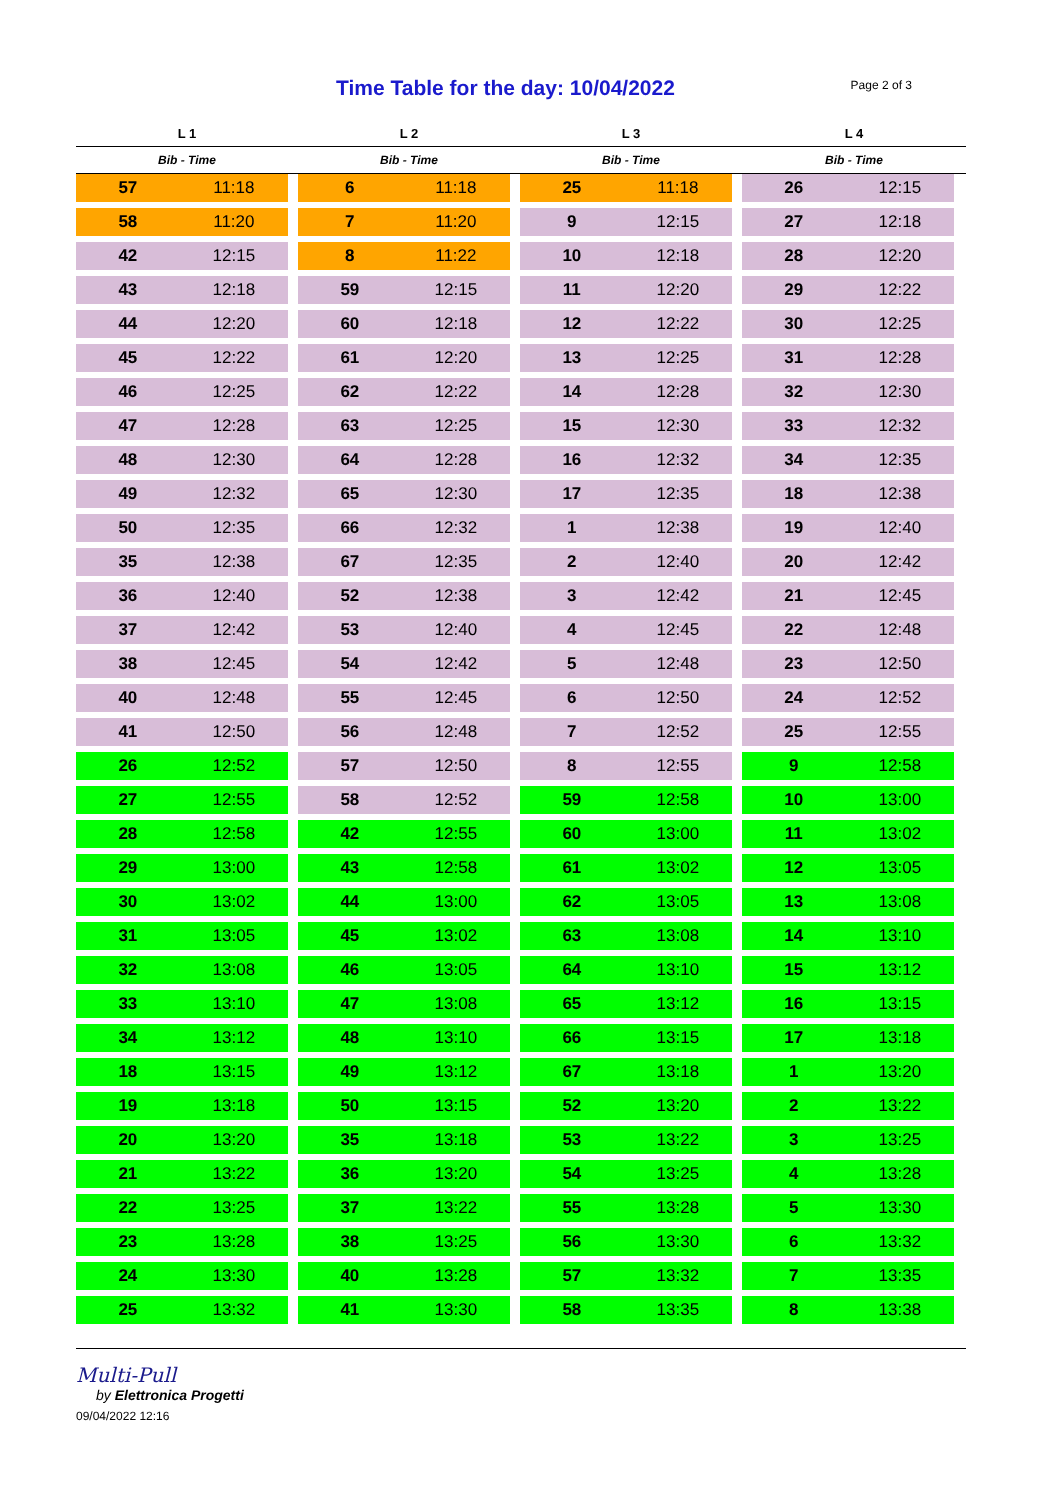Time Table for the day: 10/04/2022
Page 2 of 3
| L 1 | | L 2 | | L 3 | | L 4 | |
| --- | --- | --- | --- | --- | --- | --- | --- |
| Bib - Time | | Bib - Time | | Bib - Time | | Bib - Time | |
| 57 | 11:18 | 6 | 11:18 | 25 | 11:18 | 26 | 12:15 |
| 58 | 11:20 | 7 | 11:20 | 9 | 12:15 | 27 | 12:18 |
| 42 | 12:15 | 8 | 11:22 | 10 | 12:18 | 28 | 12:20 |
| 43 | 12:18 | 59 | 12:15 | 11 | 12:20 | 29 | 12:22 |
| 44 | 12:20 | 60 | 12:18 | 12 | 12:22 | 30 | 12:25 |
| 45 | 12:22 | 61 | 12:20 | 13 | 12:25 | 31 | 12:28 |
| 46 | 12:25 | 62 | 12:22 | 14 | 12:28 | 32 | 12:30 |
| 47 | 12:28 | 63 | 12:25 | 15 | 12:30 | 33 | 12:32 |
| 48 | 12:30 | 64 | 12:28 | 16 | 12:32 | 34 | 12:35 |
| 49 | 12:32 | 65 | 12:30 | 17 | 12:35 | 18 | 12:38 |
| 50 | 12:35 | 66 | 12:32 | 1 | 12:38 | 19 | 12:40 |
| 35 | 12:38 | 67 | 12:35 | 2 | 12:40 | 20 | 12:42 |
| 36 | 12:40 | 52 | 12:38 | 3 | 12:42 | 21 | 12:45 |
| 37 | 12:42 | 53 | 12:40 | 4 | 12:45 | 22 | 12:48 |
| 38 | 12:45 | 54 | 12:42 | 5 | 12:48 | 23 | 12:50 |
| 40 | 12:48 | 55 | 12:45 | 6 | 12:50 | 24 | 12:52 |
| 41 | 12:50 | 56 | 12:48 | 7 | 12:52 | 25 | 12:55 |
| 26 | 12:52 | 57 | 12:50 | 8 | 12:55 | 9 | 12:58 |
| 27 | 12:55 | 58 | 12:52 | 59 | 12:58 | 10 | 13:00 |
| 28 | 12:58 | 42 | 12:55 | 60 | 13:00 | 11 | 13:02 |
| 29 | 13:00 | 43 | 12:58 | 61 | 13:02 | 12 | 13:05 |
| 30 | 13:02 | 44 | 13:00 | 62 | 13:05 | 13 | 13:08 |
| 31 | 13:05 | 45 | 13:02 | 63 | 13:08 | 14 | 13:10 |
| 32 | 13:08 | 46 | 13:05 | 64 | 13:10 | 15 | 13:12 |
| 33 | 13:10 | 47 | 13:08 | 65 | 13:12 | 16 | 13:15 |
| 34 | 13:12 | 48 | 13:10 | 66 | 13:15 | 17 | 13:18 |
| 18 | 13:15 | 49 | 13:12 | 67 | 13:18 | 1 | 13:20 |
| 19 | 13:18 | 50 | 13:15 | 52 | 13:20 | 2 | 13:22 |
| 20 | 13:20 | 35 | 13:18 | 53 | 13:22 | 3 | 13:25 |
| 21 | 13:22 | 36 | 13:20 | 54 | 13:25 | 4 | 13:28 |
| 22 | 13:25 | 37 | 13:22 | 55 | 13:28 | 5 | 13:30 |
| 23 | 13:28 | 38 | 13:25 | 56 | 13:30 | 6 | 13:32 |
| 24 | 13:30 | 40 | 13:28 | 57 | 13:32 | 7 | 13:35 |
| 25 | 13:32 | 41 | 13:30 | 58 | 13:35 | 8 | 13:38 |
Multi-Pull
by Elettronica Progetti
09/04/2022 12:16